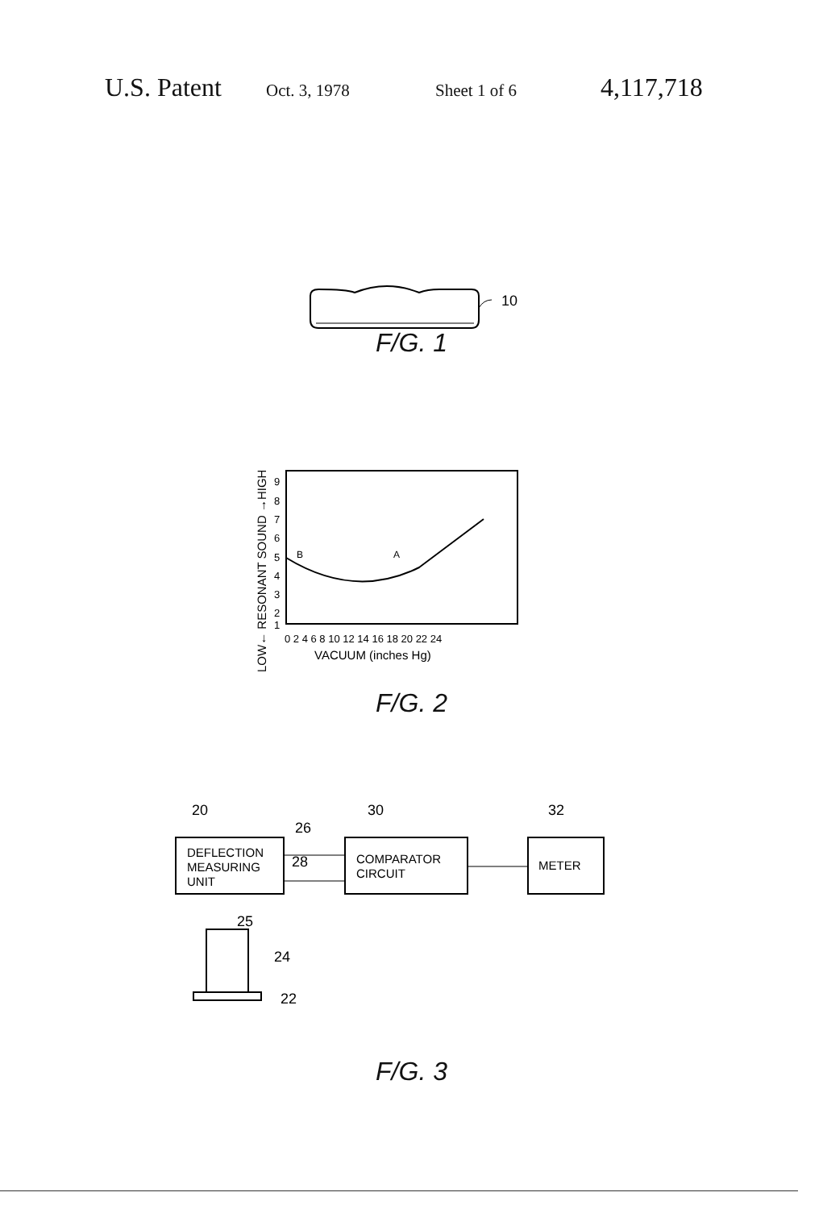U.S. Patent Oct. 3, 1978 Sheet 1 of 6 4,117,718
10
F/G. 1
LOW← RESONANT SOUND →HIGH
9
8
7
6
5
4
3
2
1
0 2 4 6 8 10 12 14 16 18 20 22 24
B
A
VACUUM (inches Hg)
F/G. 2
20
30
32
26
28
DEFLECTION
MEASURING
UNIT
COMPARATOR
CIRCUIT
METER
25
24
22
F/G. 3